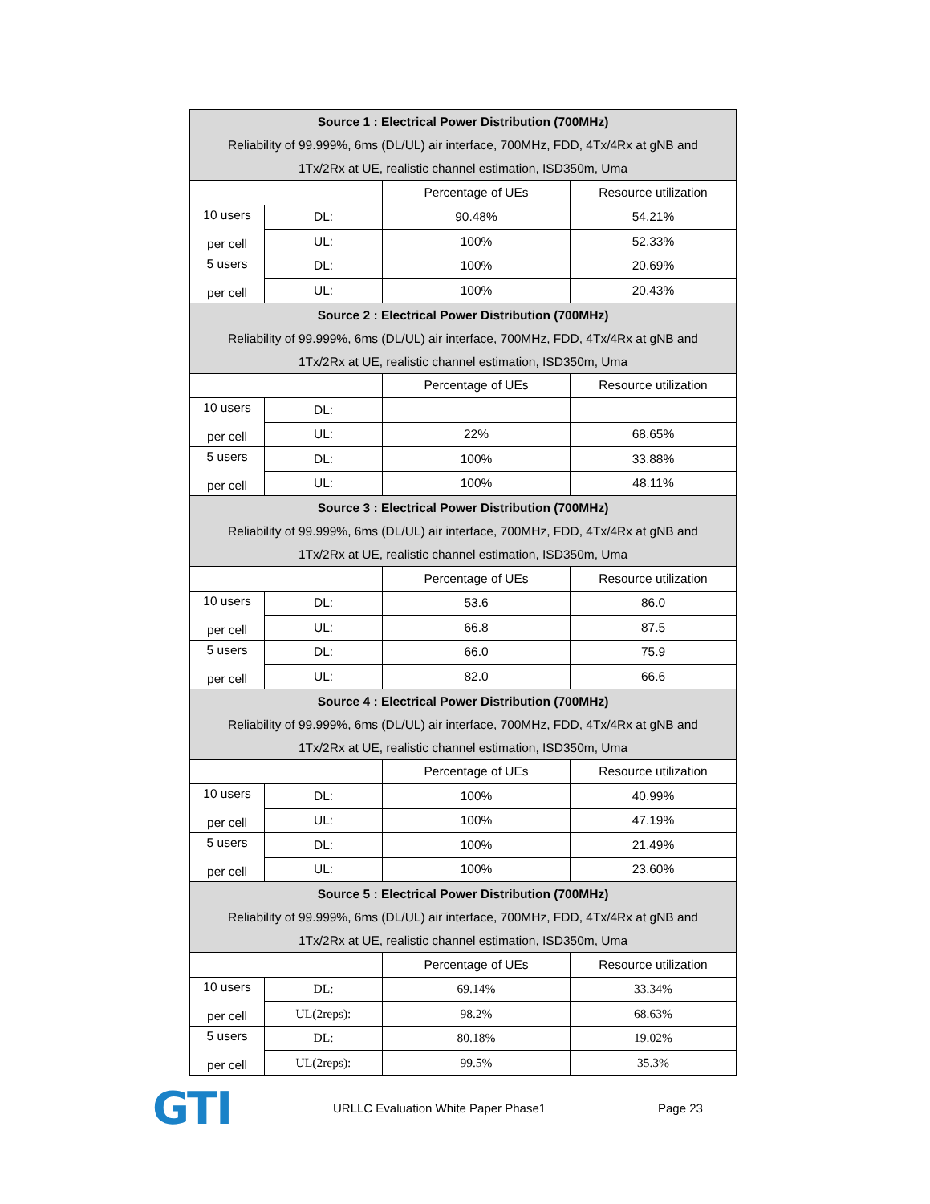| Source 1 : Electrical Power Distribution (700MHz) Reliability of 99.999%, 6ms (DL/UL) air interface, 700MHz, FDD, 4Tx/4Rx at gNB and 1Tx/2Rx at UE, realistic channel estimation, ISD350m, Uma | | | |
| --- | --- | --- | --- |
| | | Percentage of UEs | Resource utilization |
| 10 users per cell | DL: | 90.48% | 54.21% |
| | UL: | 100% | 52.33% |
| 5 users per cell | DL: | 100% | 20.69% |
| | UL: | 100% | 20.43% |
| Source 2 : Electrical Power Distribution (700MHz) Reliability of 99.999%, 6ms (DL/UL) air interface, 700MHz, FDD, 4Tx/4Rx at gNB and 1Tx/2Rx at UE, realistic channel estimation, ISD350m, Uma | | | |
| | | Percentage of UEs | Resource utilization |
| 10 users per cell | DL: | | |
| | UL: | 22% | 68.65% |
| 5 users per cell | DL: | 100% | 33.88% |
| | UL: | 100% | 48.11% |
| Source 3 : Electrical Power Distribution (700MHz) Reliability of 99.999%, 6ms (DL/UL) air interface, 700MHz, FDD, 4Tx/4Rx at gNB and 1Tx/2Rx at UE, realistic channel estimation, ISD350m, Uma | | | |
| | | Percentage of UEs | Resource utilization |
| 10 users per cell | DL: | 53.6 | 86.0 |
| | UL: | 66.8 | 87.5 |
| 5 users per cell | DL: | 66.0 | 75.9 |
| | UL: | 82.0 | 66.6 |
| Source 4 : Electrical Power Distribution (700MHz) Reliability of 99.999%, 6ms (DL/UL) air interface, 700MHz, FDD, 4Tx/4Rx at gNB and 1Tx/2Rx at UE, realistic channel estimation, ISD350m, Uma | | | |
| | | Percentage of UEs | Resource utilization |
| 10 users per cell | DL: | 100% | 40.99% |
| | UL: | 100% | 47.19% |
| 5 users per cell | DL: | 100% | 21.49% |
| | UL: | 100% | 23.60% |
| Source 5 : Electrical Power Distribution (700MHz) Reliability of 99.999%, 6ms (DL/UL) air interface, 700MHz, FDD, 4Tx/4Rx at gNB and 1Tx/2Rx at UE, realistic channel estimation, ISD350m, Uma | | | |
| | | Percentage of UEs | Resource utilization |
| 10 users per cell | DL: | 69.14% | 33.34% |
| | UL(2reps): | 98.2% | 68.63% |
| 5 users per cell | DL: | 80.18% | 19.02% |
| | UL(2reps): | 99.5% | 35.3% |
GTI
URLLC Evaluation White Paper Phase1 Page 23